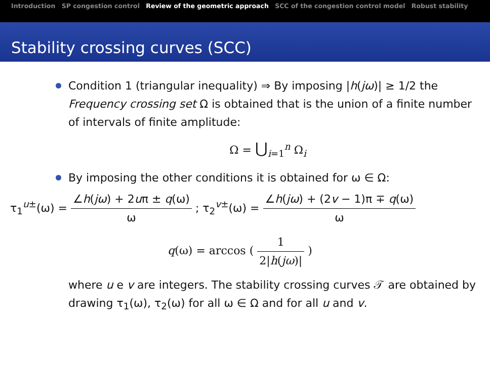Introduction SP congestion control Review of the geometric approach SCC of the congestion control model Robust stability
Stability crossing curves (SCC)
Condition 1 (triangular inequality) ⇒ By imposing |h(jω)| ≥ 1/2 the Frequency crossing set Ω is obtained that is the union of a finite number of intervals of finite amplitude:
Ω = ⋃<sub>i=1</sub><sup>n</sup> Ω<sub>i</sub>
By imposing the other conditions it is obtained for ω ∈ Ω:
τ<sub>1</sub><sup>u±</sup>(ω) = ∠h(jω) + 2uπ ± q(ω) ω ; τ<sub>2</sub><sup>v±</sup>(ω) = ∠h(jω) + (2v − 1)π ∓ q(ω) ω
q(ω) = arccos ( 1 2|h(jω)| )
where u e v are integers. The stability crossing curves 𝒯 are obtained by drawing τ<sub>1</sub>(ω), τ<sub>2</sub>(ω) for all ω ∈ Ω and for all u and v.